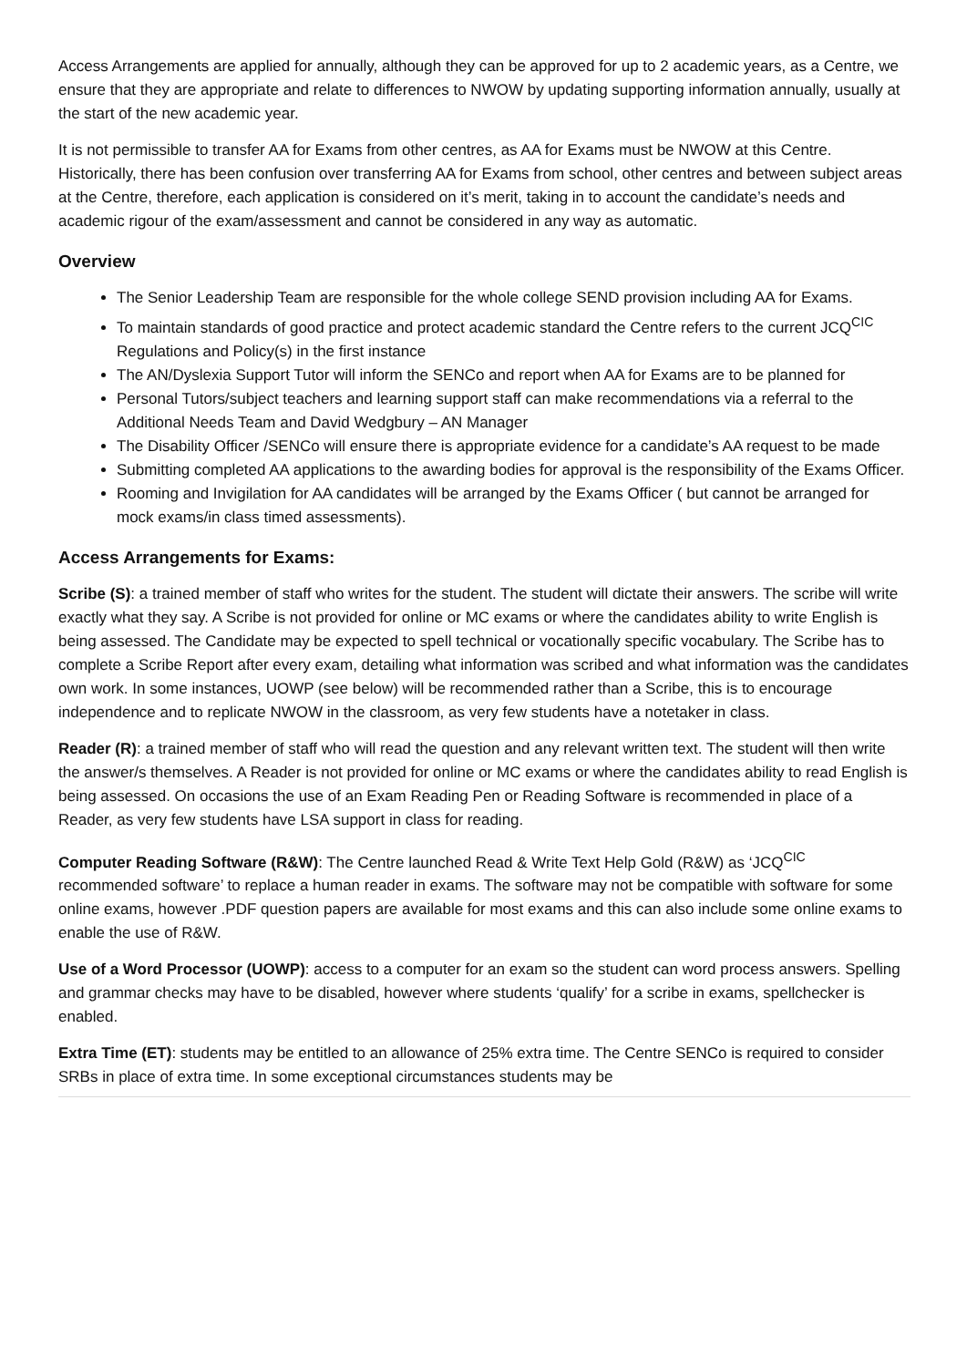Access Arrangements are applied for annually, although they can be approved for up to 2 academic years, as a Centre, we ensure that they are appropriate and relate to differences to NWOW by updating supporting information annually, usually at the start of the new academic year.
It is not permissible to transfer AA for Exams from other centres, as AA for Exams must be NWOW at this Centre. Historically, there has been confusion over transferring AA for Exams from school, other centres and between subject areas at the Centre, therefore, each application is considered on it’s merit, taking in to account the candidate’s needs and academic rigour of the exam/assessment and cannot be considered in any way as automatic.
Overview
The Senior Leadership Team are responsible for the whole college SEND provision including AA for Exams.
To maintain standards of good practice and protect academic standard the Centre refers to the current JCQ<sup>CIC</sup> Regulations and Policy(s) in the first instance
The AN/Dyslexia Support Tutor will inform the SENCo and report when AA for Exams are to be planned for
Personal Tutors/subject teachers and learning support staff can make recommendations via a referral to the Additional Needs Team and David Wedgbury – AN Manager
The Disability Officer /SENCo will ensure there is appropriate evidence for a candidate’s AA request to be made
Submitting completed AA applications to the awarding bodies for approval is the responsibility of the Exams Officer.
Rooming and Invigilation for AA candidates will be arranged by the Exams Officer ( but cannot be arranged for mock exams/in class timed assessments).
Access Arrangements for Exams:
Scribe (S): a trained member of staff who writes for the student. The student will dictate their answers. The scribe will write exactly what they say. A Scribe is not provided for online or MC exams or where the candidates ability to write English is being assessed. The Candidate may be expected to spell technical or vocationally specific vocabulary. The Scribe has to complete a Scribe Report after every exam, detailing what information was scribed and what information was the candidates own work. In some instances, UOWP (see below) will be recommended rather than a Scribe, this is to encourage independence and to replicate NWOW in the classroom, as very few students have a notetaker in class.
Reader (R): a trained member of staff who will read the question and any relevant written text. The student will then write the answer/s themselves. A Reader is not provided for online or MC exams or where the candidates ability to read English is being assessed. On occasions the use of an Exam Reading Pen or Reading Software is recommended in place of a Reader, as very few students have LSA support in class for reading.
Computer Reading Software (R&W): The Centre launched Read & Write Text Help Gold (R&W) as ‘JCQ<sup>CIC</sup> recommended software’ to replace a human reader in exams. The software may not be compatible with software for some online exams, however .PDF question papers are available for most exams and this can also include some online exams to enable the use of R&W.
Use of a Word Processor (UOWP): access to a computer for an exam so the student can word process answers. Spelling and grammar checks may have to be disabled, however where students ‘qualify’ for a scribe in exams, spellchecker is enabled.
Extra Time (ET): students may be entitled to an allowance of 25% extra time. The Centre SENCo is required to consider SRBs in place of extra time. In some exceptional circumstances students may be